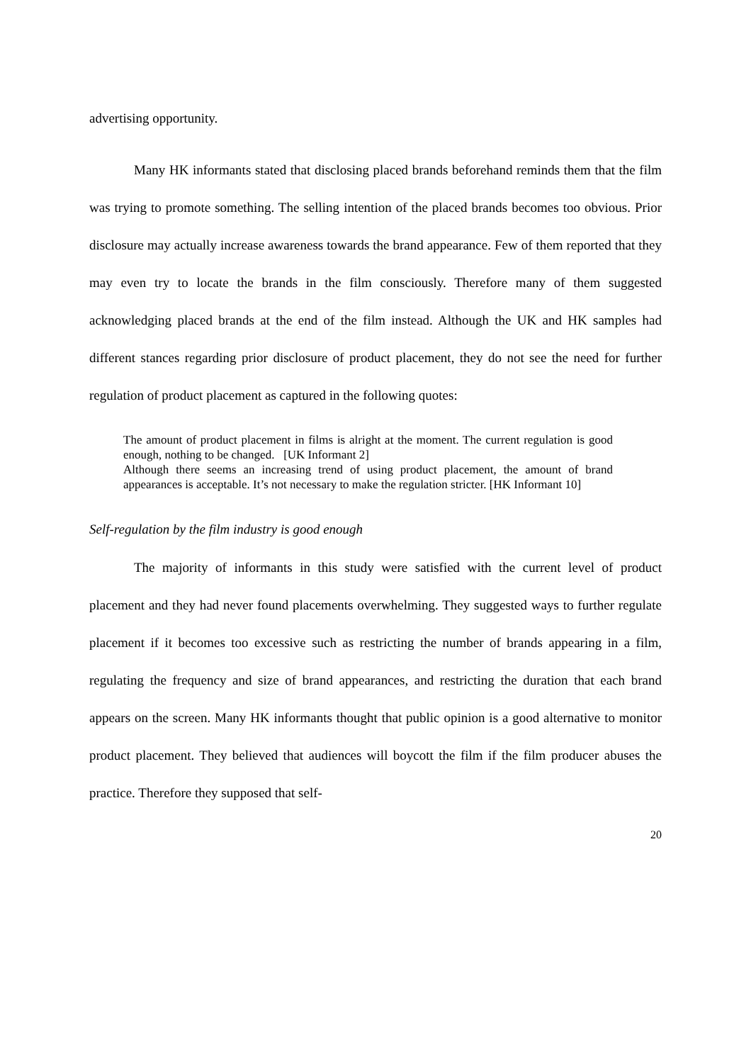advertising opportunity.
Many HK informants stated that disclosing placed brands beforehand reminds them that the film was trying to promote something. The selling intention of the placed brands becomes too obvious. Prior disclosure may actually increase awareness towards the brand appearance. Few of them reported that they may even try to locate the brands in the film consciously. Therefore many of them suggested acknowledging placed brands at the end of the film instead. Although the UK and HK samples had different stances regarding prior disclosure of product placement, they do not see the need for further regulation of product placement as captured in the following quotes:
The amount of product placement in films is alright at the moment. The current regulation is good enough, nothing to be changed. [UK Informant 2]
Although there seems an increasing trend of using product placement, the amount of brand appearances is acceptable. It’s not necessary to make the regulation stricter. [HK Informant 10]
Self-regulation by the film industry is good enough
The majority of informants in this study were satisfied with the current level of product placement and they had never found placements overwhelming. They suggested ways to further regulate placement if it becomes too excessive such as restricting the number of brands appearing in a film, regulating the frequency and size of brand appearances, and restricting the duration that each brand appears on the screen. Many HK informants thought that public opinion is a good alternative to monitor product placement. They believed that audiences will boycott the film if the film producer abuses the practice. Therefore they supposed that self-
20